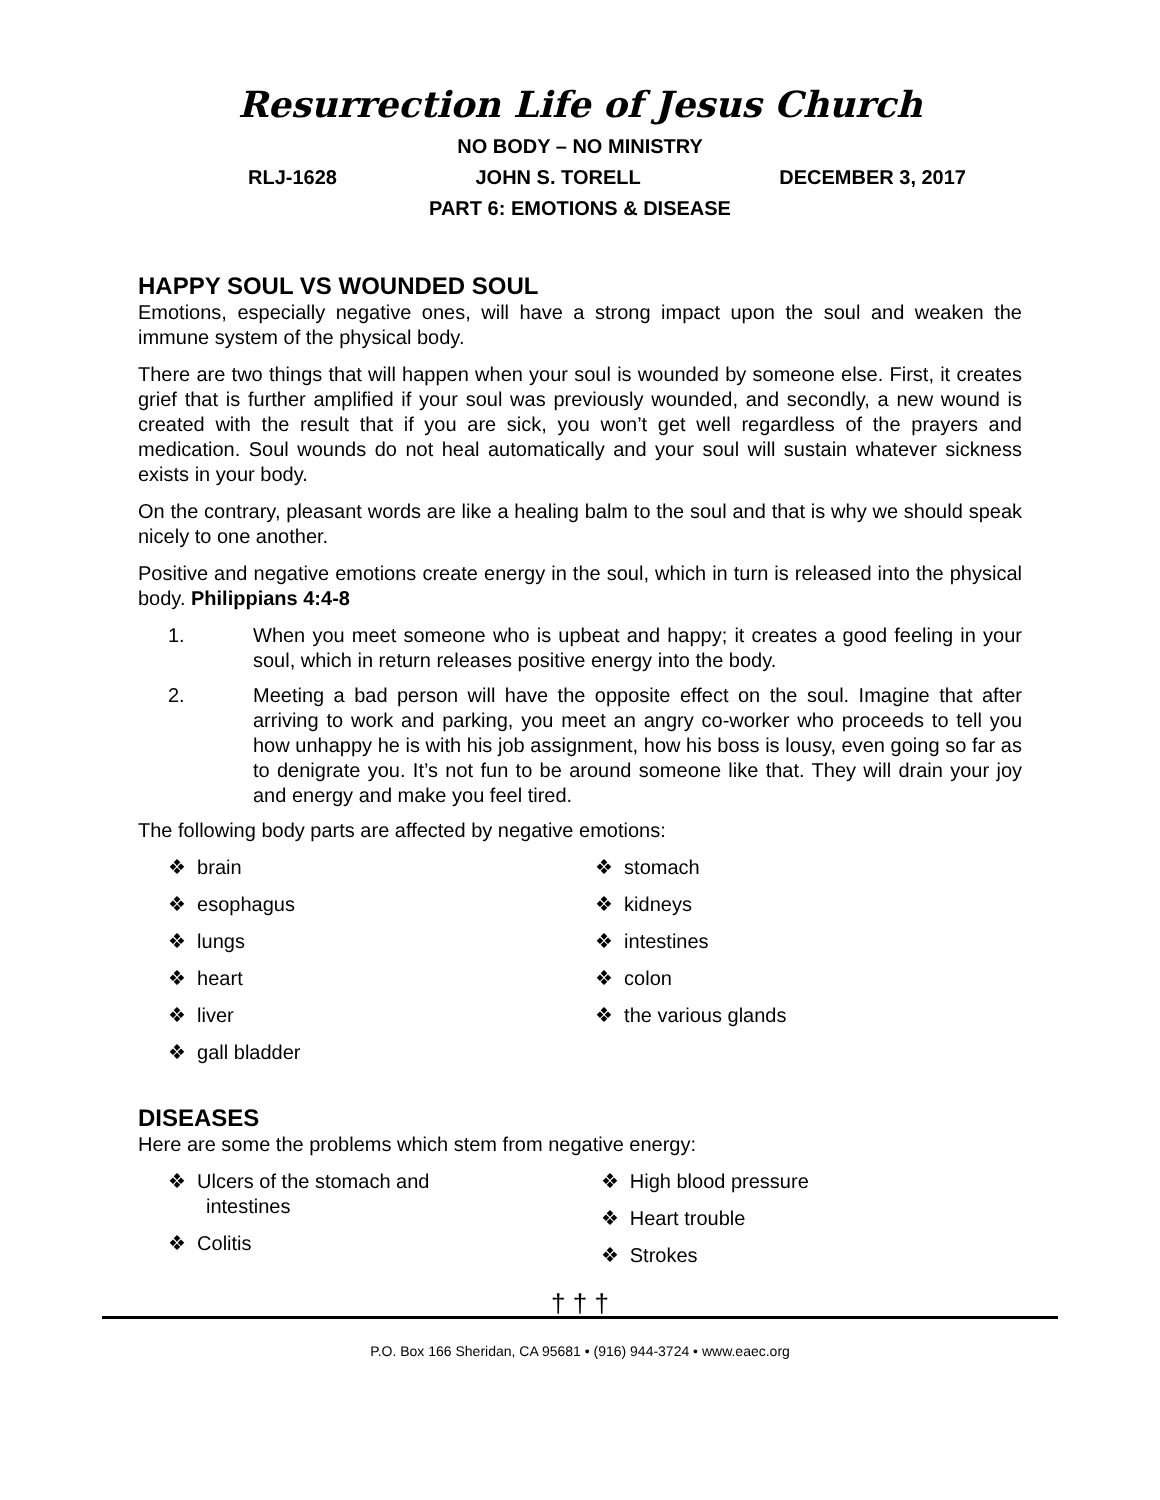Resurrection Life of Jesus Church
NO BODY – NO MINISTRY
RLJ-1628 JOHN S. TORELL DECEMBER 3, 2017
PART 6: EMOTIONS & DISEASE
HAPPY SOUL VS WOUNDED SOUL
Emotions, especially negative ones, will have a strong impact upon the soul and weaken the immune system of the physical body.
There are two things that will happen when your soul is wounded by someone else. First, it creates grief that is further amplified if your soul was previously wounded, and secondly, a new wound is created with the result that if you are sick, you won’t get well regardless of the prayers and medication. Soul wounds do not heal automatically and your soul will sustain whatever sickness exists in your body.
On the contrary, pleasant words are like a healing balm to the soul and that is why we should speak nicely to one another.
Positive and negative emotions create energy in the soul, which in turn is released into the physical body. Philippians 4:4-8
1. When you meet someone who is upbeat and happy; it creates a good feeling in your soul, which in return releases positive energy into the body.
2. Meeting a bad person will have the opposite effect on the soul. Imagine that after arriving to work and parking, you meet an angry co-worker who proceeds to tell you how unhappy he is with his job assignment, how his boss is lousy, even going so far as to denigrate you. It’s not fun to be around someone like that. They will drain your joy and energy and make you feel tired.
The following body parts are affected by negative emotions:
❖ brain
❖ esophagus
❖ lungs
❖ heart
❖ liver
❖ gall bladder
❖ stomach
❖ kidneys
❖ intestines
❖ colon
❖ the various glands
DISEASES
Here are some the problems which stem from negative energy:
❖ Ulcers of the stomach and intestines
❖ Colitis
❖ High blood pressure
❖ Heart trouble
❖ Strokes
† † †
P.O. Box 166 Sheridan, CA 95681 • (916) 944-3724 • www.eaec.org